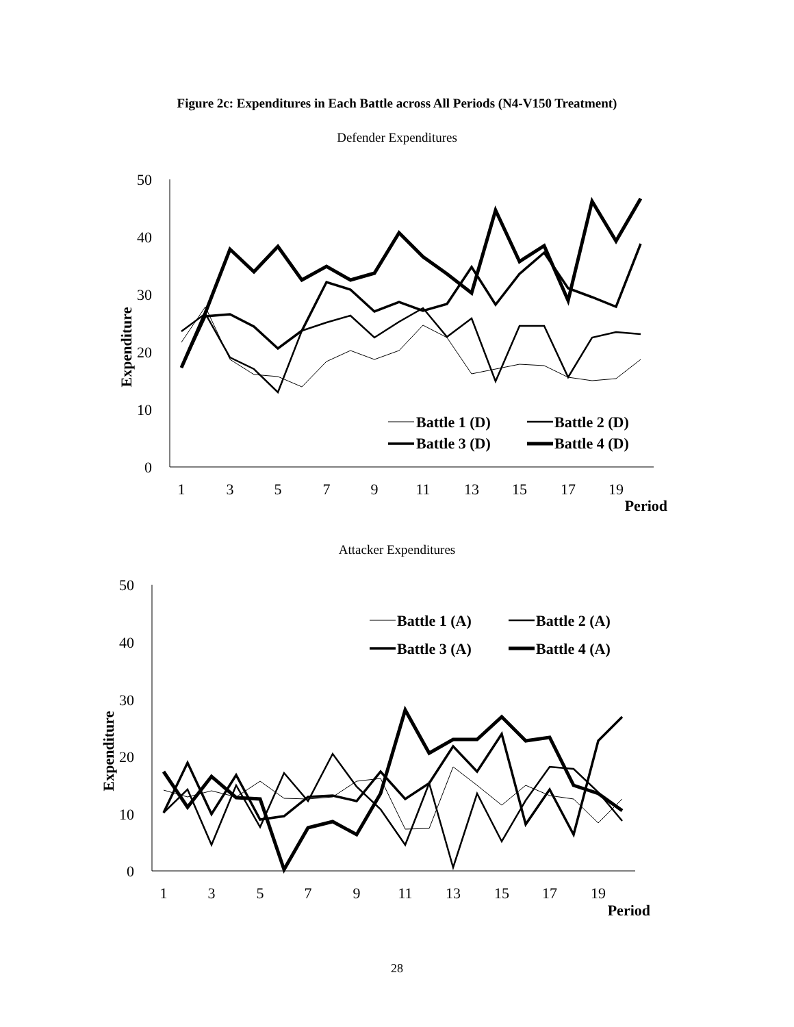Figure 2c: Expenditures in Each Battle across All Periods (N4-V150 Treatment)
Defender Expenditures
50
40
30
20
10
0
1
3
5
7
9
11
13
15
17
19
Period
Expenditure
Battle 1 (D)
Battle 2 (D)
Battle 3 (D)
Battle 4 (D)
Attacker Expenditures
50
40
30
20
10
0
1
3
5
7
9
11
13
15
17
19
Period
Expenditure
Battle 1 (A)
Battle 2 (A)
Battle 3 (A)
Battle 4 (A)
28